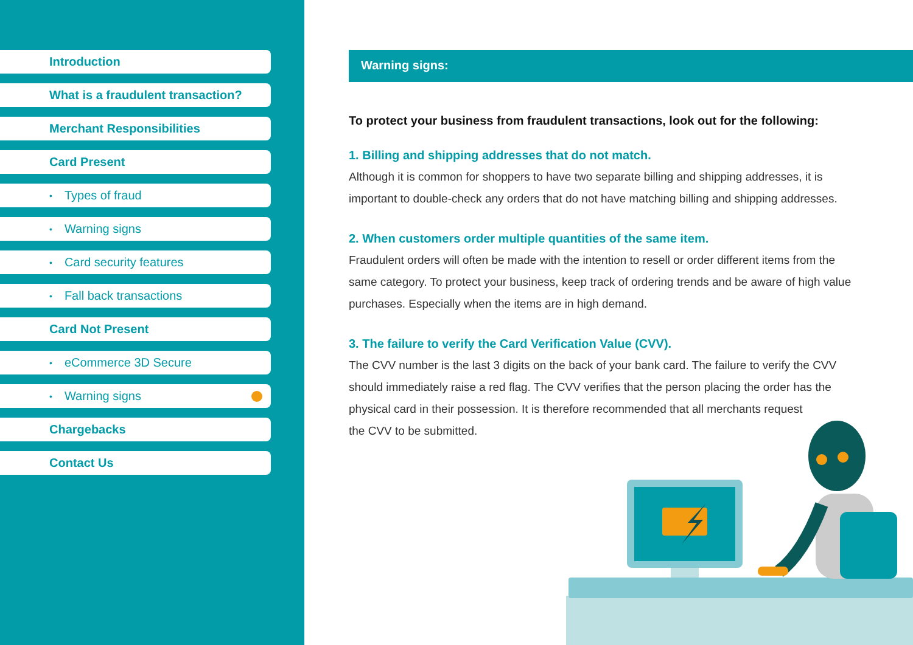Introduction
What is a fraudulent transaction?
Merchant Responsibilities
Card Present
• Types of fraud
• Warning signs
• Card security features
• Fall back transactions
Card Not Present
• eCommerce 3D Secure
• Warning signs
Chargebacks
Contact Us
Warning signs:
To protect your business from fraudulent transactions, look out for the following:
1. Billing and shipping addresses that do not match.
Although it is common for shoppers to have two separate billing and shipping addresses, it is important to double-check any orders that do not have matching billing and shipping addresses.
2. When customers order multiple quantities of the same item.
Fraudulent orders will often be made with the intention to resell or order different items from the same category. To protect your business, keep track of ordering trends and be aware of high value purchases. Especially when the items are in high demand.
3. The failure to verify the Card Verification Value (CVV).
The CVV number is the last 3 digits on the back of your bank card. The failure to verify the CVV should immediately raise a red flag. The CVV verifies that the person placing the order has the physical card in their possession. It is therefore recommended that all merchants request
the CVV to be submitted.